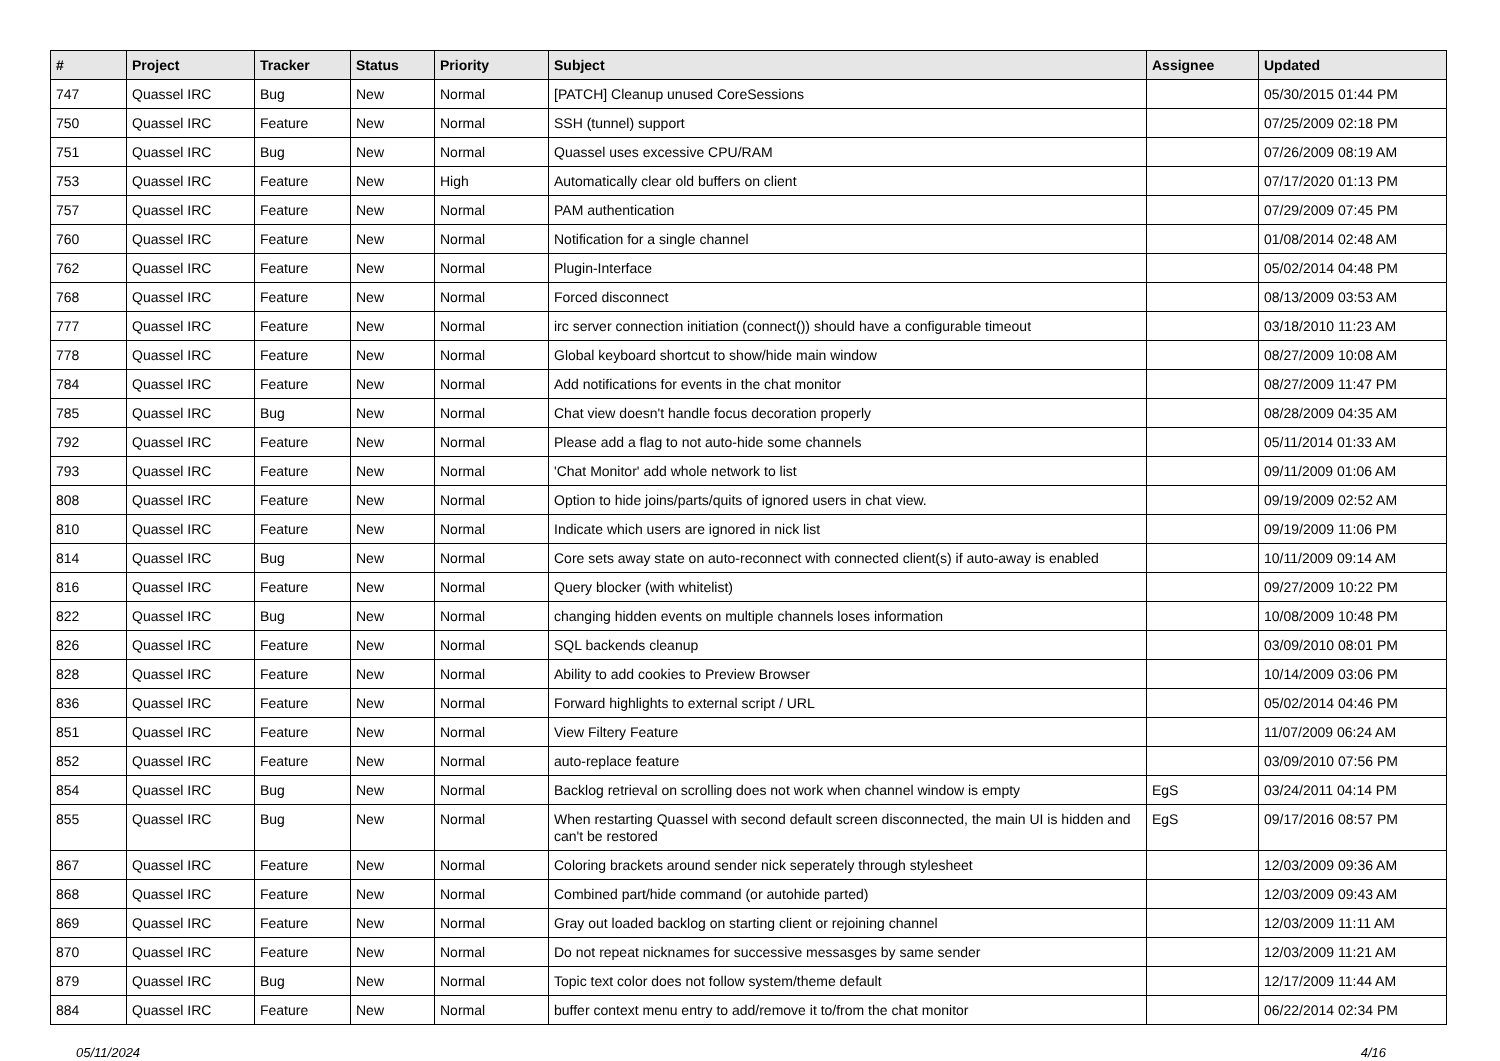| # | Project | Tracker | Status | Priority | Subject | Assignee | Updated |
| --- | --- | --- | --- | --- | --- | --- | --- |
| 747 | Quassel IRC | Bug | New | Normal | [PATCH] Cleanup unused CoreSessions | | 05/30/2015 01:44 PM |
| 750 | Quassel IRC | Feature | New | Normal | SSH (tunnel) support | | 07/25/2009 02:18 PM |
| 751 | Quassel IRC | Bug | New | Normal | Quassel uses excessive CPU/RAM | | 07/26/2009 08:19 AM |
| 753 | Quassel IRC | Feature | New | High | Automatically clear old buffers on client | | 07/17/2020 01:13 PM |
| 757 | Quassel IRC | Feature | New | Normal | PAM authentication | | 07/29/2009 07:45 PM |
| 760 | Quassel IRC | Feature | New | Normal | Notification for a single channel | | 01/08/2014 02:48 AM |
| 762 | Quassel IRC | Feature | New | Normal | Plugin-Interface | | 05/02/2014 04:48 PM |
| 768 | Quassel IRC | Feature | New | Normal | Forced disconnect | | 08/13/2009 03:53 AM |
| 777 | Quassel IRC | Feature | New | Normal | irc server connection initiation (connect()) should have a configurable timeout | | 03/18/2010 11:23 AM |
| 778 | Quassel IRC | Feature | New | Normal | Global keyboard shortcut to show/hide main window | | 08/27/2009 10:08 AM |
| 784 | Quassel IRC | Feature | New | Normal | Add notifications for events in the chat monitor | | 08/27/2009 11:47 PM |
| 785 | Quassel IRC | Bug | New | Normal | Chat view doesn't handle focus decoration properly | | 08/28/2009 04:35 AM |
| 792 | Quassel IRC | Feature | New | Normal | Please add a flag to not auto-hide some channels | | 05/11/2014 01:33 AM |
| 793 | Quassel IRC | Feature | New | Normal | 'Chat Monitor' add whole network to list | | 09/11/2009 01:06 AM |
| 808 | Quassel IRC | Feature | New | Normal | Option to hide joins/parts/quits of ignored users in chat view. | | 09/19/2009 02:52 AM |
| 810 | Quassel IRC | Feature | New | Normal | Indicate which users are ignored in nick list | | 09/19/2009 11:06 PM |
| 814 | Quassel IRC | Bug | New | Normal | Core sets away state on auto-reconnect with connected client(s) if auto-away is enabled | | 10/11/2009 09:14 AM |
| 816 | Quassel IRC | Feature | New | Normal | Query blocker (with whitelist) | | 09/27/2009 10:22 PM |
| 822 | Quassel IRC | Bug | New | Normal | changing hidden events on multiple channels loses information | | 10/08/2009 10:48 PM |
| 826 | Quassel IRC | Feature | New | Normal | SQL backends cleanup | | 03/09/2010 08:01 PM |
| 828 | Quassel IRC | Feature | New | Normal | Ability to add cookies to Preview Browser | | 10/14/2009 03:06 PM |
| 836 | Quassel IRC | Feature | New | Normal | Forward highlights to external script / URL | | 05/02/2014 04:46 PM |
| 851 | Quassel IRC | Feature | New | Normal | View Filtery Feature | | 11/07/2009 06:24 AM |
| 852 | Quassel IRC | Feature | New | Normal | auto-replace feature | | 03/09/2010 07:56 PM |
| 854 | Quassel IRC | Bug | New | Normal | Backlog retrieval on scrolling does not work when channel window is empty | EgS | 03/24/2011 04:14 PM |
| 855 | Quassel IRC | Bug | New | Normal | When restarting Quassel with second default screen disconnected, the main UI is hidden and can't be restored | EgS | 09/17/2016 08:57 PM |
| 867 | Quassel IRC | Feature | New | Normal | Coloring brackets around sender nick seperately through stylesheet | | 12/03/2009 09:36 AM |
| 868 | Quassel IRC | Feature | New | Normal | Combined part/hide command (or autohide parted) | | 12/03/2009 09:43 AM |
| 869 | Quassel IRC | Feature | New | Normal | Gray out loaded backlog on starting client or rejoining channel | | 12/03/2009 11:11 AM |
| 870 | Quassel IRC | Feature | New | Normal | Do not repeat nicknames for successive messasges by same sender | | 12/03/2009 11:21 AM |
| 879 | Quassel IRC | Bug | New | Normal | Topic text color does not follow system/theme default | | 12/17/2009 11:44 AM |
| 884 | Quassel IRC | Feature | New | Normal | buffer context menu entry to add/remove it to/from the chat monitor | | 06/22/2014 02:34 PM |
05/11/2024 4/16